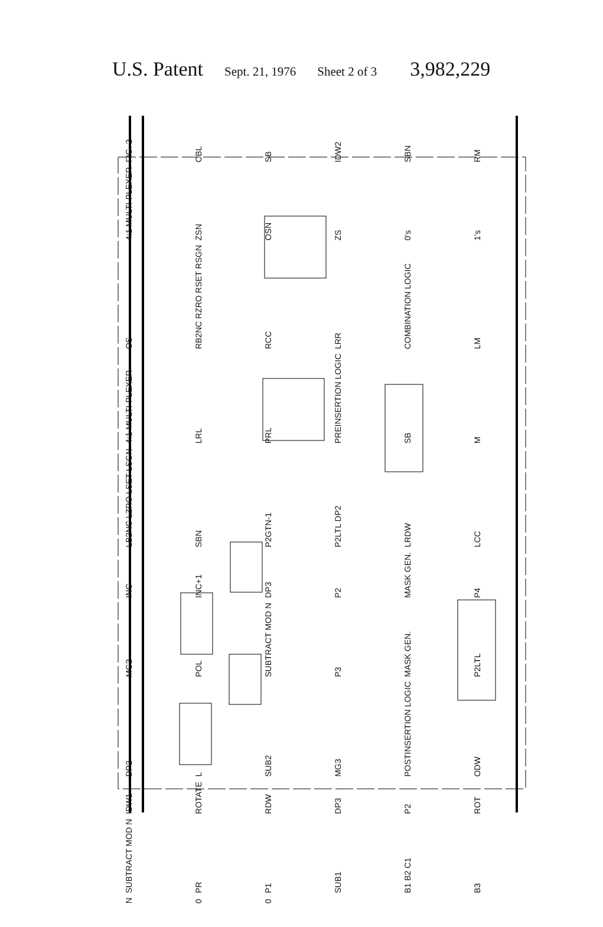U.S. Patent Sept. 21, 1976 Sheet 2 of 3 3,982,229
FIG. 2 CBL SB IDW2 SBN RM 4:1 MULTI-PLEXER ZSN OSN ZS 0's 1's OS RB2NC RZRO RSET RSGN RCC LRR COMBINATION LOGIC LM 4:1 MULTI-PLEXER LRL PRL PREINSERTION LOGIC SB M LB2NC LZRO LSET LSGN SBN P2GTN-1 P2LTL DP2 LRDW LCC INC INC+1 DP3 P2 MASK GEN. P4 MG2 POL SUBTRACT MOD N P3 MASK GEN. P2LTL DP2 L SUB2 MG3 POSTINSERTION LOGIC ODW IDW1 ROTATE RDW DP3 P2 ROT SUBTRACT MOD N PR P1 SUB1 B1 B2 C1 B3 N 0 0